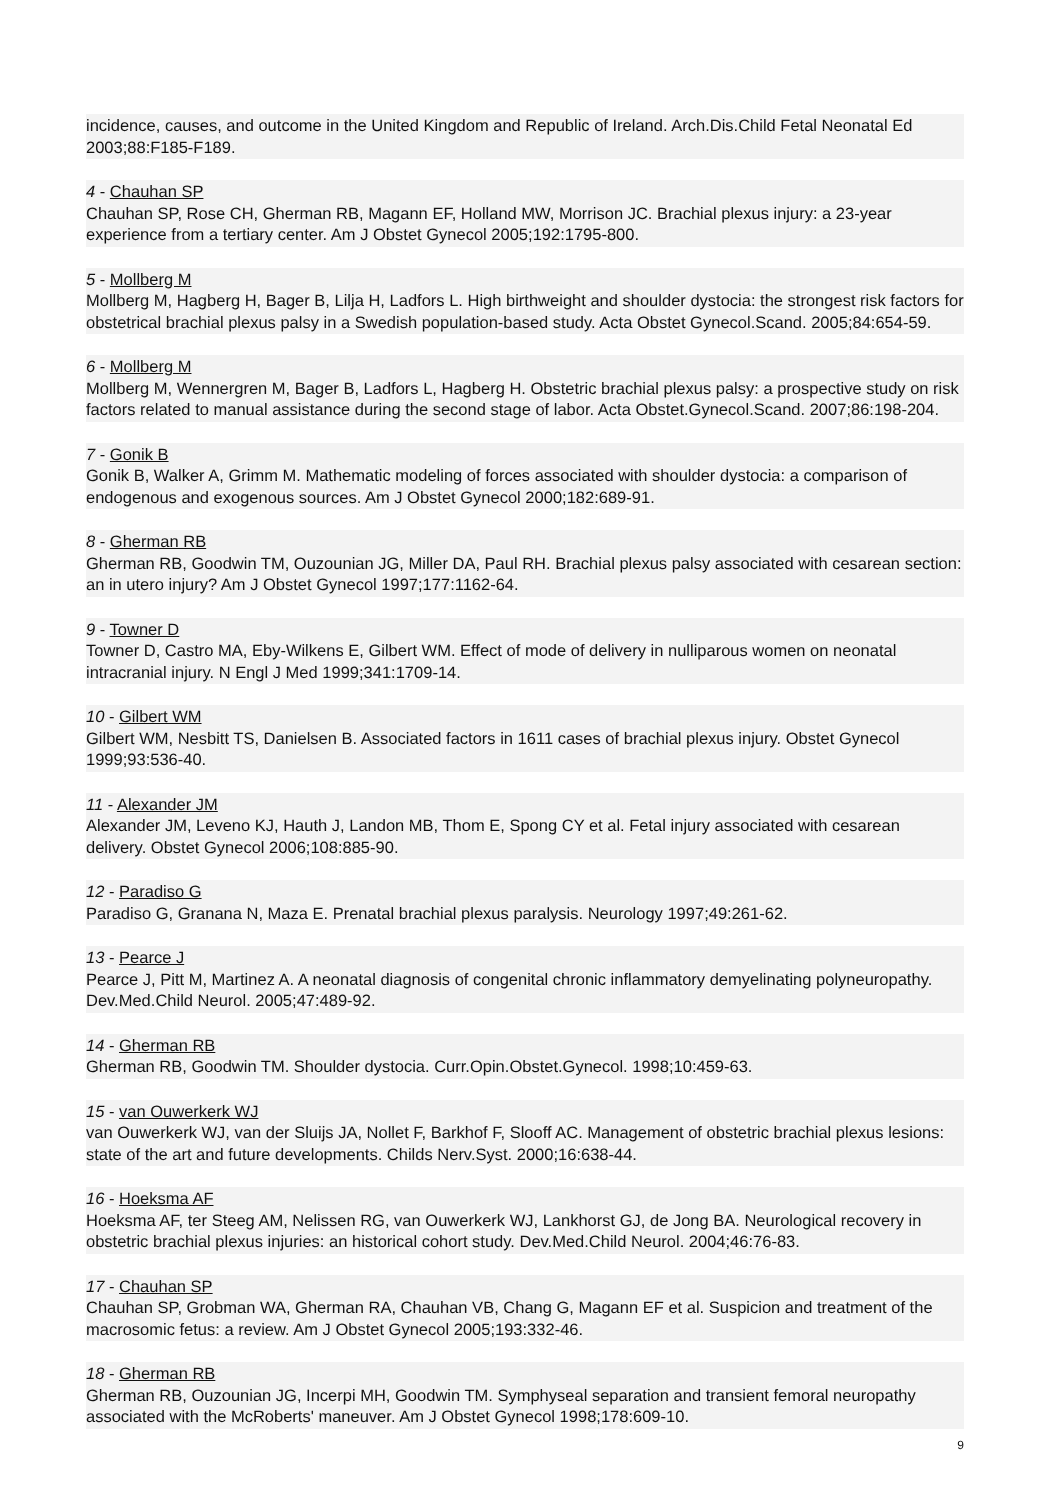incidence, causes, and outcome in the United Kingdom and Republic of Ireland. Arch.Dis.Child Fetal Neonatal Ed 2003;88:F185-F189.
4 - Chauhan SP
Chauhan SP, Rose CH, Gherman RB, Magann EF, Holland MW, Morrison JC. Brachial plexus injury: a 23-year experience from a tertiary center. Am J Obstet Gynecol 2005;192:1795-800.
5 - Mollberg M
Mollberg M, Hagberg H, Bager B, Lilja H, Ladfors L. High birthweight and shoulder dystocia: the strongest risk factors for obstetrical brachial plexus palsy in a Swedish population-based study. Acta Obstet Gynecol.Scand. 2005;84:654-59.
6 - Mollberg M
Mollberg M, Wennergren M, Bager B, Ladfors L, Hagberg H. Obstetric brachial plexus palsy: a prospective study on risk factors related to manual assistance during the second stage of labor. Acta Obstet.Gynecol.Scand. 2007;86:198-204.
7 - Gonik B
Gonik B, Walker A, Grimm M. Mathematic modeling of forces associated with shoulder dystocia: a comparison of endogenous and exogenous sources. Am J Obstet Gynecol 2000;182:689-91.
8 - Gherman RB
Gherman RB, Goodwin TM, Ouzounian JG, Miller DA, Paul RH. Brachial plexus palsy associated with cesarean section: an in utero injury? Am J Obstet Gynecol 1997;177:1162-64.
9 - Towner D
Towner D, Castro MA, Eby-Wilkens E, Gilbert WM. Effect of mode of delivery in nulliparous women on neonatal intracranial injury. N Engl J Med 1999;341:1709-14.
10 - Gilbert WM
Gilbert WM, Nesbitt TS, Danielsen B. Associated factors in 1611 cases of brachial plexus injury. Obstet Gynecol 1999;93:536-40.
11 - Alexander JM
Alexander JM, Leveno KJ, Hauth J, Landon MB, Thom E, Spong CY et al. Fetal injury associated with cesarean delivery. Obstet Gynecol 2006;108:885-90.
12 - Paradiso G
Paradiso G, Granana N, Maza E. Prenatal brachial plexus paralysis. Neurology 1997;49:261-62.
13 - Pearce J
Pearce J, Pitt M, Martinez A. A neonatal diagnosis of congenital chronic inflammatory demyelinating polyneuropathy. Dev.Med.Child Neurol. 2005;47:489-92.
14 - Gherman RB
Gherman RB, Goodwin TM. Shoulder dystocia. Curr.Opin.Obstet.Gynecol. 1998;10:459-63.
15 - van Ouwerkerk WJ
van Ouwerkerk WJ, van der Sluijs JA, Nollet F, Barkhof F, Slooff AC. Management of obstetric brachial plexus lesions: state of the art and future developments. Childs Nerv.Syst. 2000;16:638-44.
16 - Hoeksma AF
Hoeksma AF, ter Steeg AM, Nelissen RG, van Ouwerkerk WJ, Lankhorst GJ, de Jong BA. Neurological recovery in obstetric brachial plexus injuries: an historical cohort study. Dev.Med.Child Neurol. 2004;46:76-83.
17 - Chauhan SP
Chauhan SP, Grobman WA, Gherman RA, Chauhan VB, Chang G, Magann EF et al. Suspicion and treatment of the macrosomic fetus: a review. Am J Obstet Gynecol 2005;193:332-46.
18 - Gherman RB
Gherman RB, Ouzounian JG, Incerpi MH, Goodwin TM. Symphyseal separation and transient femoral neuropathy associated with the McRoberts' maneuver. Am J Obstet Gynecol 1998;178:609-10.
9